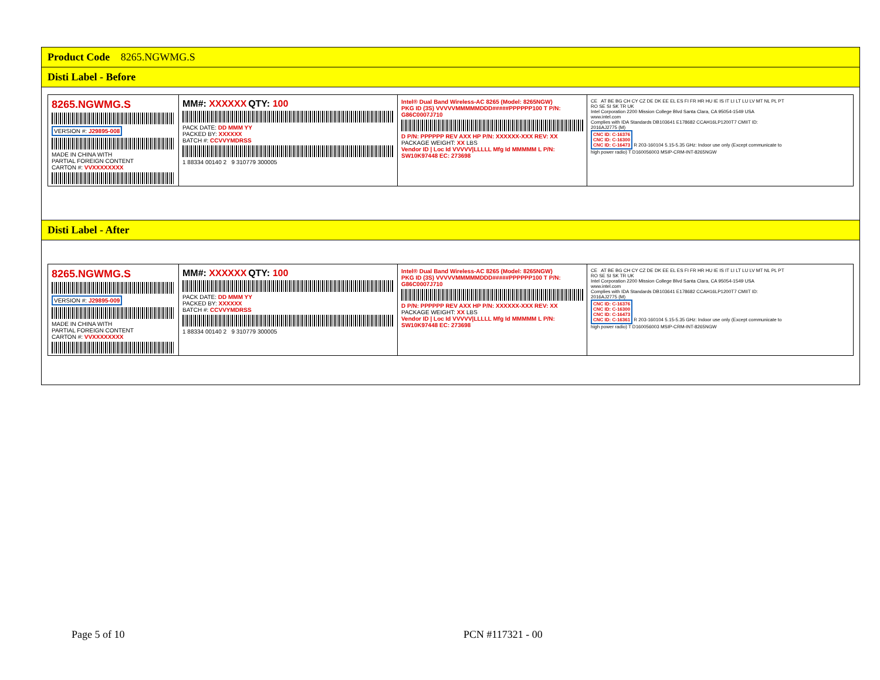Product Code 8265.NGWMG.S
Disti Label - Before
8265.NGWMG.S
VERSION #: J29895-008
MADE IN CHINA WITH
PARTIAL FOREIGN CONTENT
CARTON #: VVXXXXXXXX
MM#: XXXXXX QTY: 100
PACK DATE: DD MMM YY
PACKED BY: XXXXXX
BATCH #: CCVVYMDRSS
1 88334 00140 2 9 310779 300005
Intel® Dual Band Wireless-AC 8265 (Model: 8265NGW)
PKG ID (3S) VVVVVMMMMMDDD#####PPPPPP100 T P/N: G86C0007J710
D P/N: PPPPPP REV AXX HP P/N: XXXXXX-XXX REV: XX PACKAGE WEIGHT: XX LBS
Vendor ID | Loc Id VVVVV|LLLLL Mfg Id MMMMM L P/N: SW10K97448 EC: 273698
CE AT BE BG CH CY CZ DE DK EE EL ES FI FR HR HU IE IS IT LI LT LU LV MT NL PL PT RO SE SI SK TR UK
Intel Corporation 2200 Mission College Blvd Santa Clara, CA 95054-1549 USA www.intel.com
Complies with IDA Standards DB103641 E178682 CCAH16LP1200T7 CMIIT ID: 2016AJ2775 (M)
CNC ID: C-16376
CNC ID: C-16300
CNC ID: C-16473 R 203-160104 5.15-5.35 GHz: Indoor use only (Except communicate to high power radio) T D160056003 MSIP-CRM-INT-8265NGW
Disti Label - After
8265.NGWMG.S
VERSION #: J29895-009
MADE IN CHINA WITH
PARTIAL FOREIGN CONTENT
CARTON #: VVXXXXXXXX
MM#: XXXXXX QTY: 100
PACK DATE: DD MMM YY
PACKED BY: XXXXXX
BATCH #: CCVVYMDRSS
1 88334 00140 2 9 310779 300005
Intel® Dual Band Wireless-AC 8265 (Model: 8265NGW)
PKG ID (3S) VVVVVMMMMMDDD#####PPPPPP100 T P/N: G86C0007J710
D P/N: PPPPPP REV AXX HP P/N: XXXXXX-XXX REV: XX PACKAGE WEIGHT: XX LBS
Vendor ID | Loc Id VVVVV|LLLLL Mfg Id MMMMM L P/N: SW10K97448 EC: 273698
CE AT BE BG CH CY CZ DE DK EE EL ES FI FR HR HU IE IS IT LI LT LU LV MT NL PL PT RO SE SI SK TR UK
Intel Corporation 2200 Mission College Blvd Santa Clara, CA 95054-1549 USA www.intel.com
Complies with IDA Standards DB103641 E178682 CCAH16LP1200T7 CMIIT ID: 2016AJ2775 (M)
CNC ID: C-16376
CNC ID: C-16300
CNC ID: C-16473
CNC ID: C-16361 R 203-160104 5.15-5.35 GHz: Indoor use only (Except communicate to high power radio) T D160056003 MSIP-CRM-INT-8265NGW
Page 5 of 10 PCN #117321 - 00